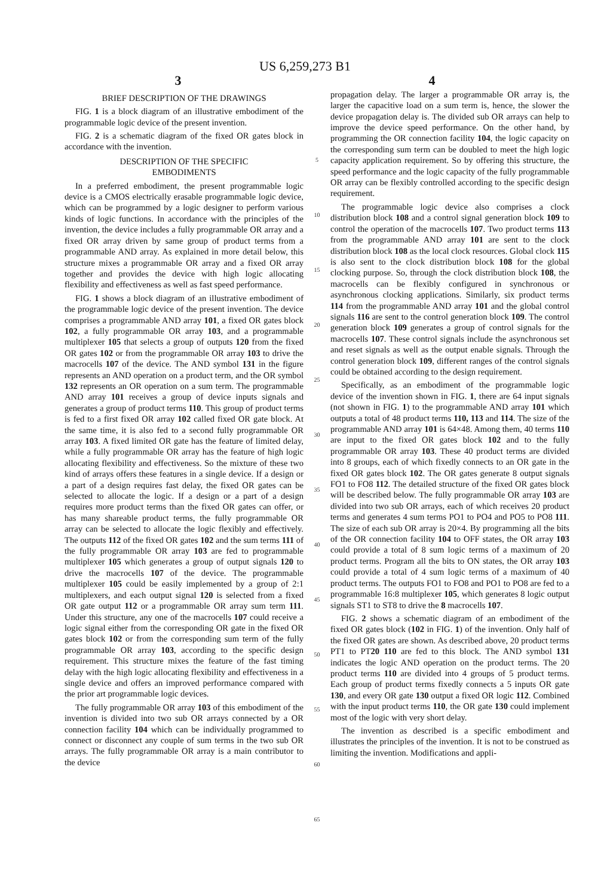US 6,259,273 B1
3 4
BRIEF DESCRIPTION OF THE DRAWINGS
FIG. 1 is a block diagram of an illustrative embodiment of the programmable logic device of the present invention.
FIG. 2 is a schematic diagram of the fixed OR gates block in accordance with the invention.
DESCRIPTION OF THE SPECIFIC
EMBODIMENTS
In a preferred embodiment, the present programmable logic device is a CMOS electrically erasable programmable logic device, which can be programmed by a logic designer to perform various kinds of logic functions. In accordance with the principles of the invention, the device includes a fully programmable OR array and a fixed OR array driven by same group of product terms from a programmable AND array. As explained in more detail below, this structure mixes a programmable OR array and a fixed OR array together and provides the device with high logic allocating flexibility and effectiveness as well as fast speed performance.
FIG. 1 shows a block diagram of an illustrative embodiment of the programmable logic device of the present invention. The device comprises a programmable AND array 101, a fixed OR gates block 102, a fully programmable OR array 103, and a programmable multiplexer 105 that selects a group of outputs 120 from the fixed OR gates 102 or from the programmable OR array 103 to drive the macrocells 107 of the device. The AND symbol 131 in the figure represents an AND operation on a product term, and the OR symbol 132 represents an OR operation on a sum term. The programmable AND array 101 receives a group of device inputs signals and generates a group of product terms 110. This group of product terms is fed to a first fixed OR array 102 called fixed OR gate block. At the same time, it is also fed to a second fully programmable OR array 103. A fixed limited OR gate has the feature of limited delay, while a fully programmable OR array has the feature of high logic allocating flexibility and effectiveness. So the mixture of these two kind of arrays offers these features in a single device. If a design or a part of a design requires fast delay, the fixed OR gates can be selected to allocate the logic. If a design or a part of a design requires more product terms than the fixed OR gates can offer, or has many shareable product terms, the fully programmable OR array can be selected to allocate the logic flexibly and effectively. The outputs 112 of the fixed OR gates 102 and the sum terms 111 of the fully programmable OR array 103 are fed to programmable multiplexer 105 which generates a group of output signals 120 to drive the macrocells 107 of the device. The programmable multiplexer 105 could be easily implemented by a group of 2:1 multiplexers, and each output signal 120 is selected from a fixed OR gate output 112 or a programmable OR array sum term 111. Under this structure, any one of the macrocells 107 could receive a logic signal either from the corresponding OR gate in the fixed OR gates block 102 or from the corresponding sum term of the fully programmable OR array 103, according to the specific design requirement. This structure mixes the feature of the fast timing delay with the high logic allocating flexibility and effectiveness in a single device and offers an improved performance compared with the prior art programmable logic devices.
The fully programmable OR array 103 of this embodiment of the invention is divided into two sub OR arrays connected by a OR connection facility 104 which can be individually programmed to connect or disconnect any couple of sum terms in the two sub OR arrays. The fully programmable OR array is a main contributor to the device
5
10
15
20
25
30
35
40
45
50
55
60
65
propagation delay. The larger a programmable OR array is, the larger the capacitive load on a sum term is, hence, the slower the device propagation delay is. The divided sub OR arrays can help to improve the device speed performance. On the other hand, by programming the OR connection facility 104, the logic capacity on the corresponding sum term can be doubled to meet the high logic capacity application requirement. So by offering this structure, the speed performance and the logic capacity of the fully programmable OR array can be flexibly controlled according to the specific design requirement.
The programmable logic device also comprises a clock distribution block 108 and a control signal generation block 109 to control the operation of the macrocells 107. Two product terms 113 from the programmable AND array 101 are sent to the clock distribution block 108 as the local clock resources. Global clock 115 is also sent to the clock distribution block 108 for the global clocking purpose. So, through the clock distribution block 108, the macrocells can be flexibly configured in synchronous or asynchronous clocking applications. Similarly, six product terms 114 from the programmable AND array 101 and the global control signals 116 are sent to the control generation block 109. The control generation block 109 generates a group of control signals for the macrocells 107. These control signals include the asynchronous set and reset signals as well as the output enable signals. Through the control generation block 109, different ranges of the control signals could be obtained according to the design requirement.
Specifically, as an embodiment of the programmable logic device of the invention shown in FIG. 1, there are 64 input signals (not shown in FIG. 1) to the programmable AND array 101 which outputs a total of 48 product terms 110, 113 and 114. The size of the programmable AND array 101 is 64×48. Among them, 40 terms 110 are input to the fixed OR gates block 102 and to the fully programmable OR array 103. These 40 product terms are divided into 8 groups, each of which fixedly connects to an OR gate in the fixed OR gates block 102. The OR gates generate 8 output signals FO1 to FO8 112. The detailed structure of the fixed OR gates block will be described below. The fully programmable OR array 103 are divided into two sub OR arrays, each of which receives 20 product terms and generates 4 sum terms PO1 to PO4 and PO5 to PO8 111. The size of each sub OR array is 20×4. By programming all the bits of the OR connection facility 104 to OFF states, the OR array 103 could provide a total of 8 sum logic terms of a maximum of 20 product terms. Program all the bits to ON states, the OR array 103 could provide a total of 4 sum logic terms of a maximum of 40 product terms. The outputs FO1 to FO8 and PO1 to PO8 are fed to a programmable 16:8 multiplexer 105, which generates 8 logic output signals ST1 to ST8 to drive the 8 macrocells 107.
FIG. 2 shows a schematic diagram of an embodiment of the fixed OR gates block (102 in FIG. 1) of the invention. Only half of the fixed OR gates are shown. As described above, 20 product terms PT1 to PT20 110 are fed to this block. The AND symbol 131 indicates the logic AND operation on the product terms. The 20 product terms 110 are divided into 4 groups of 5 product terms. Each group of product terms fixedly connects a 5 inputs OR gate 130, and every OR gate 130 output a fixed OR logic 112. Combined with the input product terms 110, the OR gate 130 could implement most of the logic with very short delay.
The invention as described is a specific embodiment and illustrates the principles of the invention. It is not to be construed as limiting the invention. Modifications and appli-